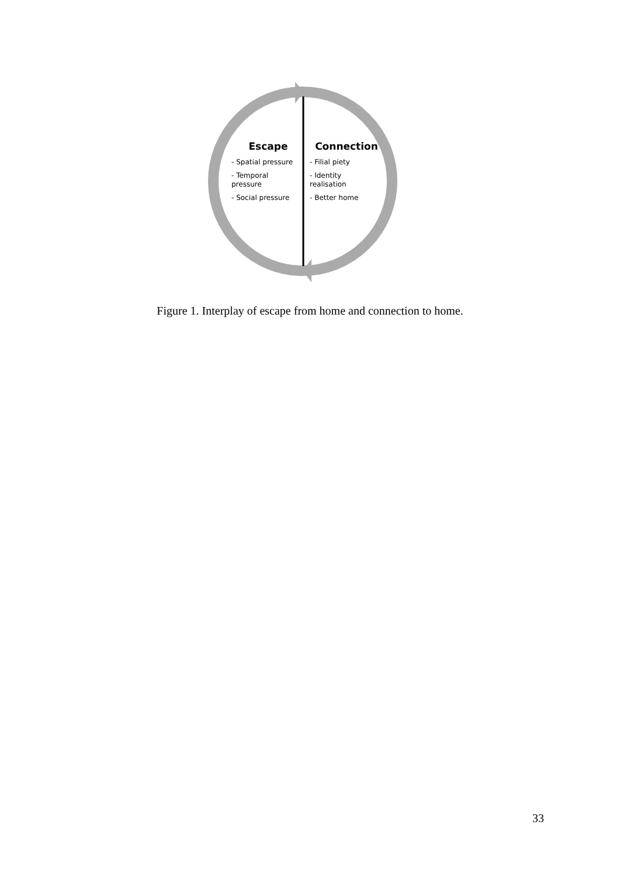Escape
- Spatial pressure
- Temporal
pressure
- Social pressure
Connection
- Filial piety
- Identity
realisation
- Better home
Figure 1. Interplay of escape from home and connection to home.
33